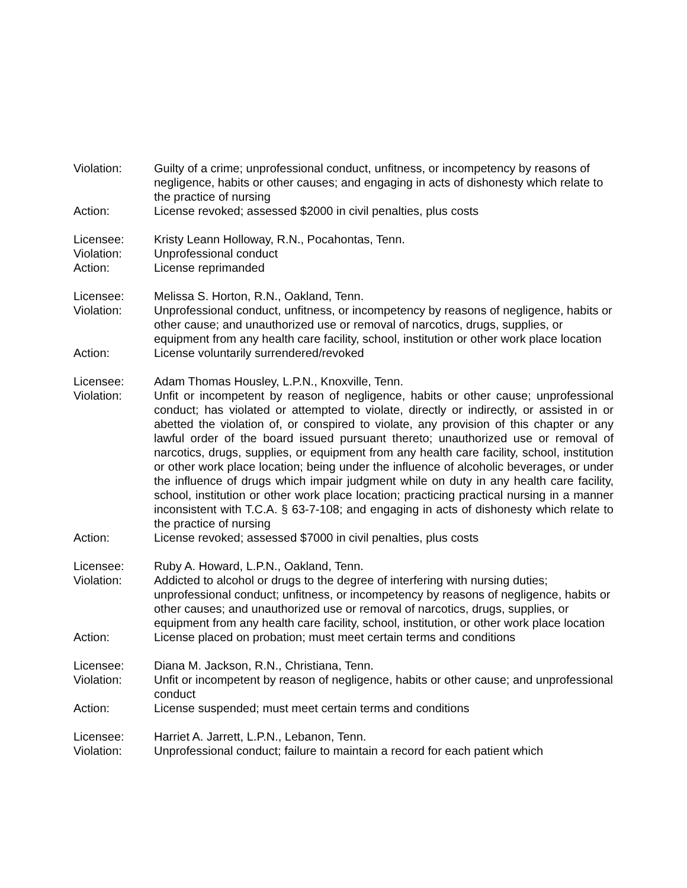Violation: Guilty of a crime; unprofessional conduct, unfitness, or incompetency by reasons of negligence, habits or other causes; and engaging in acts of dishonesty which relate to the practice of nursing
Action: License revoked; assessed $2000 in civil penalties, plus costs
Licensee: Kristy Leann Holloway, R.N., Pocahontas, Tenn.
Violation: Unprofessional conduct
Action: License reprimanded
Licensee: Melissa S. Horton, R.N., Oakland, Tenn.
Violation: Unprofessional conduct, unfitness, or incompetency by reasons of negligence, habits or other cause; and unauthorized use or removal of narcotics, drugs, supplies, or equipment from any health care facility, school, institution or other work place location
Action: License voluntarily surrendered/revoked
Licensee: Adam Thomas Housley, L.P.N., Knoxville, Tenn.
Violation: Unfit or incompetent by reason of negligence, habits or other cause; unprofessional conduct; has violated or attempted to violate, directly or indirectly, or assisted in or abetted the violation of, or conspired to violate, any provision of this chapter or any lawful order of the board issued pursuant thereto; unauthorized use or removal of narcotics, drugs, supplies, or equipment from any health care facility, school, institution or other work place location; being under the influence of alcoholic beverages, or under the influence of drugs which impair judgment while on duty in any health care facility, school, institution or other work place location; practicing practical nursing in a manner inconsistent with T.C.A. § 63-7-108; and engaging in acts of dishonesty which relate to the practice of nursing
Action: License revoked; assessed $7000 in civil penalties, plus costs
Licensee: Ruby A. Howard, L.P.N., Oakland, Tenn.
Violation: Addicted to alcohol or drugs to the degree of interfering with nursing duties; unprofessional conduct; unfitness, or incompetency by reasons of negligence, habits or other causes; and unauthorized use or removal of narcotics, drugs, supplies, or equipment from any health care facility, school, institution, or other work place location
Action: License placed on probation; must meet certain terms and conditions
Licensee: Diana M. Jackson, R.N., Christiana, Tenn.
Violation: Unfit or incompetent by reason of negligence, habits or other cause; and unprofessional conduct
Action: License suspended; must meet certain terms and conditions
Licensee: Harriet A. Jarrett, L.P.N., Lebanon, Tenn.
Violation: Unprofessional conduct; failure to maintain a record for each patient which